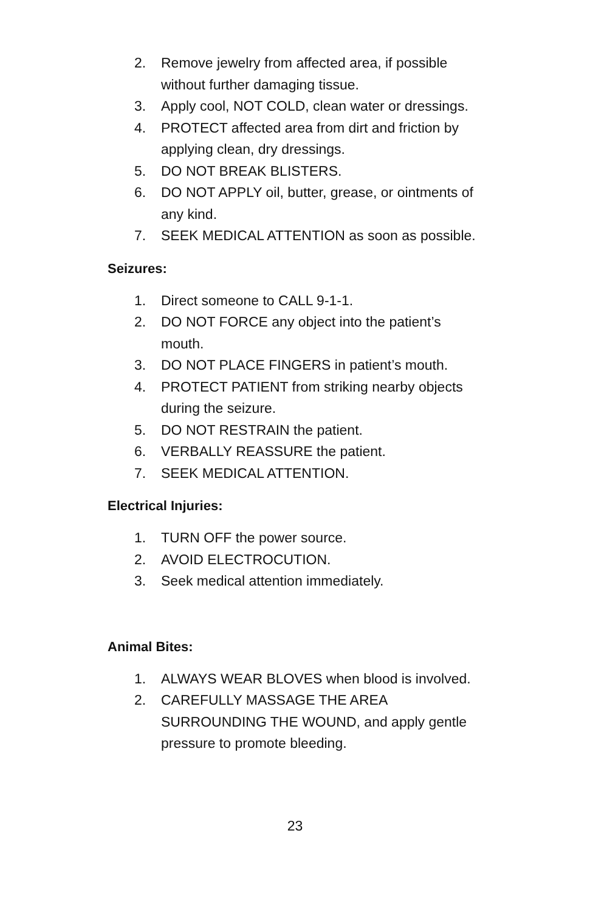2. Remove jewelry from affected area, if possible without further damaging tissue.
3. Apply cool, NOT COLD, clean water or dressings.
4. PROTECT affected area from dirt and friction by applying clean, dry dressings.
5. DO NOT BREAK BLISTERS.
6. DO NOT APPLY oil, butter, grease, or ointments of any kind.
7. SEEK MEDICAL ATTENTION as soon as possible.
Seizures:
1. Direct someone to CALL 9-1-1.
2. DO NOT FORCE any object into the patient’s mouth.
3. DO NOT PLACE FINGERS in patient’s mouth.
4. PROTECT PATIENT from striking nearby objects during the seizure.
5. DO NOT RESTRAIN the patient.
6. VERBALLY REASSURE the patient.
7. SEEK MEDICAL ATTENTION.
Electrical Injuries:
1. TURN OFF the power source.
2. AVOID ELECTROCUTION.
3. Seek medical attention immediately.
Animal Bites:
1. ALWAYS WEAR BLOVES when blood is involved.
2. CAREFULLY MASSAGE THE AREA SURROUNDING THE WOUND, and apply gentle pressure to promote bleeding.
23